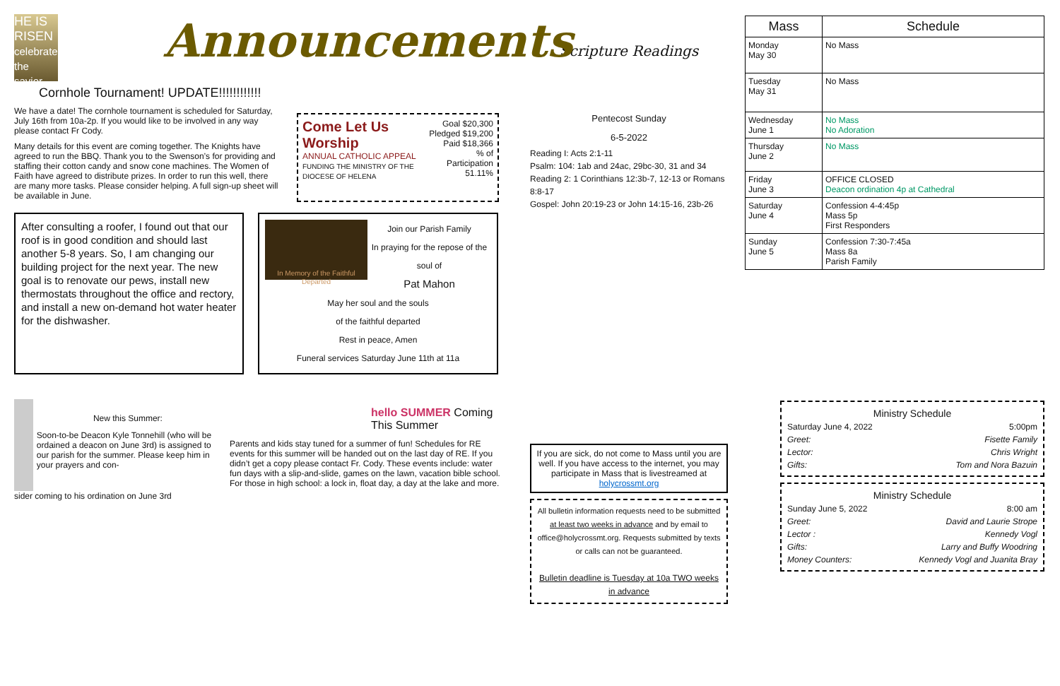HE IS RISEN
celebrate the savior
Announcements
Cornhole Tournament! UPDATE!!!!!!!!!!!!
We have a date! The cornhole tournament is scheduled for Saturday, July 16th from 10a-2p. If you would like to be involved in any way please contact Fr Cody.
Many details for this event are coming together. The Knights have agreed to run the BBQ. Thank you to the Swenson’s for providing and staffing their cotton candy and snow cone machines. The Women of Faith have agreed to distribute prizes. In order to run this well, there are many more tasks. Please consider helping. A full sign-up sheet will be available in June.
Come Let Us Worship
ANNUAL CATHOLIC APPEAL
FUNDING THE MINISTRY OF THE DIOCESE OF HELENA
Goal $20,300
Pledged $19,200
Paid $18,366
% of Participation 51.11%
After consulting a roofer, I found out that our roof is in good condition and should last another 5-8 years. So, I am changing our building project for the next year. The new goal is to renovate our pews, install new thermostats throughout the office and rectory, and install a new on-demand hot water heater for the dishwasher.
In Memory of the Faithful Departed
Join our Parish Family
In praying for the repose of the soul of
Pat Mahon
May her soul and the souls
of the faithful departed
Rest in peace, Amen
Funeral services Saturday June 11th at 11a
New this Summer:
Soon-to-be Deacon Kyle Tonnehill (who will be ordained a deacon on June 3rd) is assigned to our parish for the summer. Please keep him in your prayers and con-
sider coming to his ordination on June 3rd
hello SUMMER Coming This Summer
Parents and kids stay tuned for a summer of fun! Schedules for RE events for this summer will be handed out on the last day of RE. If you didn’t get a copy please contact Fr. Cody. These events include: water fun days with a slip-and-slide, games on the lawn, vacation bible school. For those in high school: a lock in, float day, a day at the lake and more.
Scripture Readings
Pentecost Sunday
6-5-2022
Reading I: Acts 2:1-11
Psalm: 104: 1ab and 24ac, 29bc-30, 31 and 34
Reading 2: 1 Corinthians 12:3b-7, 12-13 or Romans 8:8-17
Gospel: John 20:19-23 or John 14:15-16, 23b-26
If you are sick, do not come to Mass until you are well. If you have access to the internet, you may participate in Mass that is livestreamed at holycrossmt.org
All bulletin information requests need to be submitted at least two weeks in advance and by email to office@holycrossmt.org. Requests submitted by texts or calls can not be guaranteed.
Bulletin deadline is Tuesday at 10a TWO weeks in advance
| Mass | Schedule |
| --- | --- |
| Monday May 30 | No Mass |
| Tuesday May 31 | No Mass |
| Wednesday June 1 | No Mass No Adoration |
| Thursday June 2 | No Mass |
| Friday June 3 | OFFICE CLOSED Deacon ordination 4p at Cathedral |
| Saturday June 4 | Confession 4-4:45p Mass 5p First Responders |
| Sunday June 5 | Confession 7:30-7:45a Mass 8a Parish Family |
| Ministry Schedule | |
| Saturday June 4, 2022 | 5:00pm |
| Greet: | Fisette Family |
| Lector: | Chris Wright |
| Gifts: | Tom and Nora Bazuin |
| Ministry Schedule | |
| Sunday June 5, 2022 | 8:00 am |
| Greet: | David and Laurie Strope |
| Lector : | Kennedy Vogl |
| Gifts: | Larry and Buffy Woodring |
| Money Counters: | Kennedy Vogl and Juanita Bray |